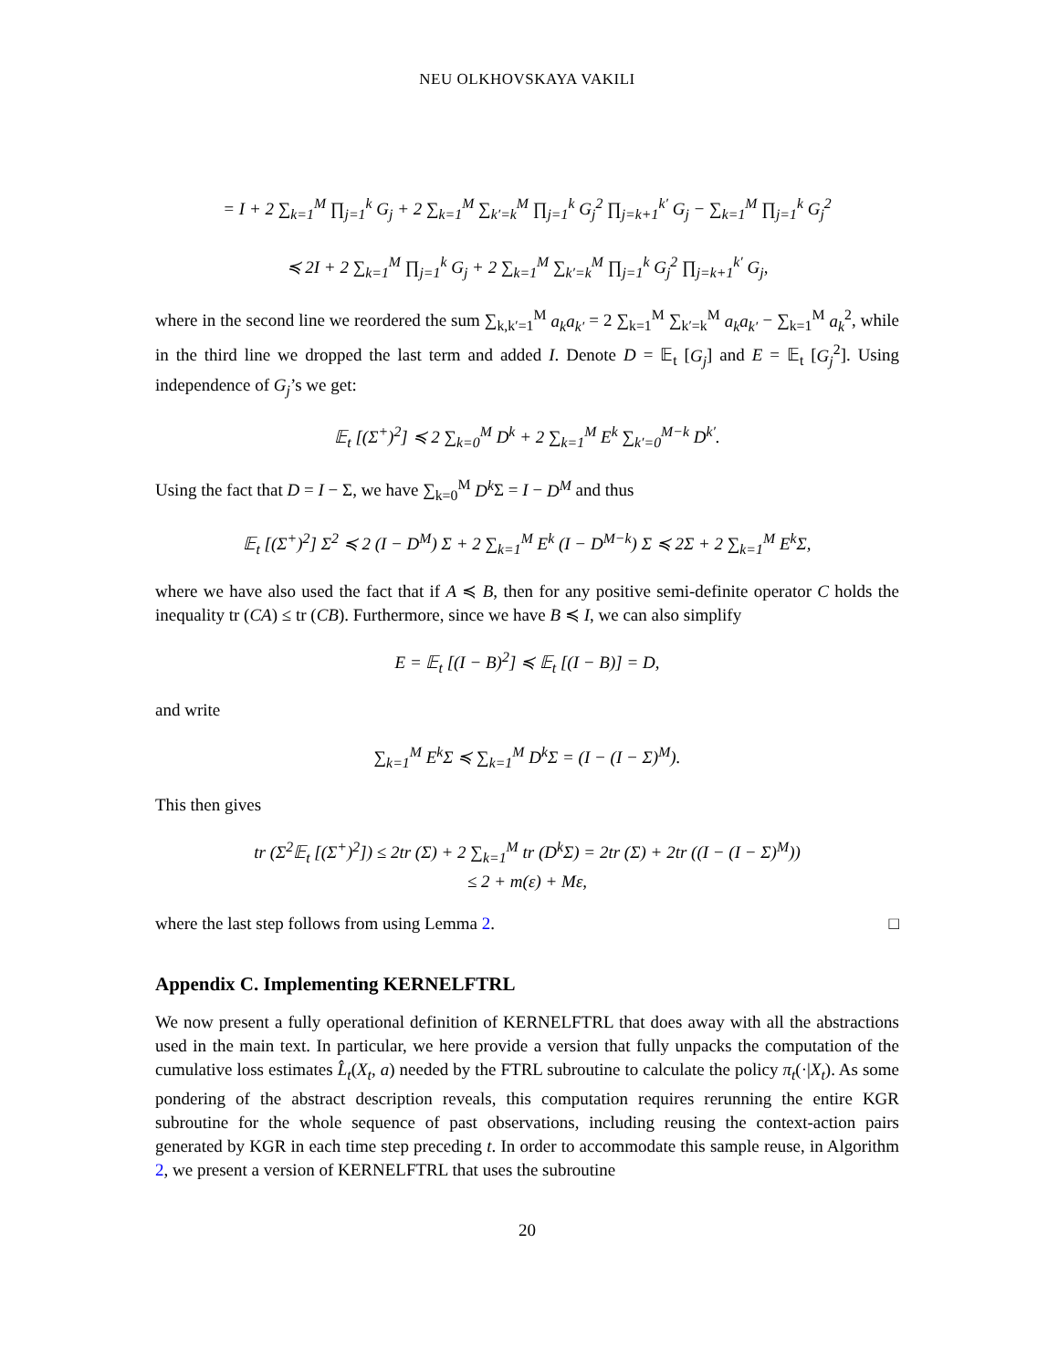NEU OLKHOVSKAYA VAKILI
= I + 2 ∑<sub>k=1</sub><sup>M</sup> ∏<sub>j=1</sub><sup>k</sup> G<sub>j</sub> + 2 ∑<sub>k=1</sub><sup>M</sup> ∑<sub>k′=k</sub><sup>M</sup> ∏<sub>j=1</sub><sup>k</sup> G<sub>j</sub><sup>2</sup> ∏<sub>j=k+1</sub><sup>k′</sup> G<sub>j</sub> − ∑<sub>k=1</sub><sup>M</sup> ∏<sub>j=1</sub><sup>k</sup> G<sub>j</sub><sup>2</sup>
≼ 2I + 2 ∑<sub>k=1</sub><sup>M</sup> ∏<sub>j=1</sub><sup>k</sup> G<sub>j</sub> + 2 ∑<sub>k=1</sub><sup>M</sup> ∑<sub>k′=k</sub><sup>M</sup> ∏<sub>j=1</sub><sup>k</sup> G<sub>j</sub><sup>2</sup> ∏<sub>j=k+1</sub><sup>k′</sup> G<sub>j</sub>,
where in the second line we reordered the sum ∑<sub>k,k′=1</sub><sup>M</sup> a<sub>k</sub>a<sub>k′</sub> = 2 ∑<sub>k=1</sub><sup>M</sup> ∑<sub>k′=k</sub><sup>M</sup> a<sub>k</sub>a<sub>k′</sub> − ∑<sub>k=1</sub><sup>M</sup> a<sub>k</sub><sup>2</sup>, while in the third line we dropped the last term and added I. Denote D = 𝔼<sub>t</sub> [G<sub>j</sub>] and E = 𝔼<sub>t</sub> [G<sub>j</sub><sup>2</sup>]. Using independence of G<sub>j</sub>’s we get:
𝔼<sub>t</sub> [(Σ<sup>+</sup>)<sup>2</sup>] ≼ 2 ∑<sub>k=0</sub><sup>M</sup> D<sup>k</sup> + 2 ∑<sub>k=1</sub><sup>M</sup> E<sup>k</sup> ∑<sub>k′=0</sub><sup>M−k</sup> D<sup>k′</sup>.
Using the fact that D = I − Σ, we have ∑<sub>k=0</sub><sup>M</sup> D<sup>k</sup> Σ = I − D<sup>M</sup> and thus
𝔼<sub>t</sub> [(Σ<sup>+</sup>)<sup>2</sup>] Σ<sup>2</sup> ≼ 2 (I − D<sup>M</sup>) Σ + 2 ∑<sub>k=1</sub><sup>M</sup> E<sup>k</sup> (I − D<sup>M−k</sup>) Σ ≼ 2Σ + 2 ∑<sub>k=1</sub><sup>M</sup> E<sup>k</sup>Σ,
where we have also used the fact that if A ≼ B, then for any positive semi-definite operator C holds the inequality tr (CA) ≤ tr (CB). Furthermore, since we have B ≼ I, we can also simplify
E = 𝔼<sub>t</sub> [(I − B)<sup>2</sup>] ≼ 𝔼<sub>t</sub> [(I − B)] = D,
and write
∑<sub>k=1</sub><sup>M</sup> E<sup>k</sup>Σ ≼ ∑<sub>k=1</sub><sup>M</sup> D<sup>k</sup>Σ = (I − (I − Σ)<sup>M</sup>).
This then gives
tr (Σ<sup>2</sup>𝔼<sub>t</sub> [(Σ<sup>+</sup>)<sup>2</sup>]) ≤ 2tr (Σ) + 2 ∑<sub>k=1</sub><sup>M</sup> tr (D<sup>k</sup>Σ) = 2tr (Σ) + 2tr ((I − (I − Σ)<sup>M</sup>))
≤ 2 + m(ε) + Mε,
where the last step follows from using Lemma 2. □
Appendix C. Implementing KERNELFTRL
We now present a fully operational definition of KERNELFTRL that does away with all the abstractions used in the main text. In particular, we here provide a version that fully unpacks the computation of the cumulative loss estimates L̂<sub>t</sub>(X<sub>t</sub>, a) needed by the FTRL subroutine to calculate the policy π<sub>t</sub>(·|X<sub>t</sub>). As some pondering of the abstract description reveals, this computation requires rerunning the entire KGR subroutine for the whole sequence of past observations, including reusing the context-action pairs generated by KGR in each time step preceding t. In order to accommodate this sample reuse, in Algorithm 2, we present a version of KERNELFTRL that uses the subroutine
20